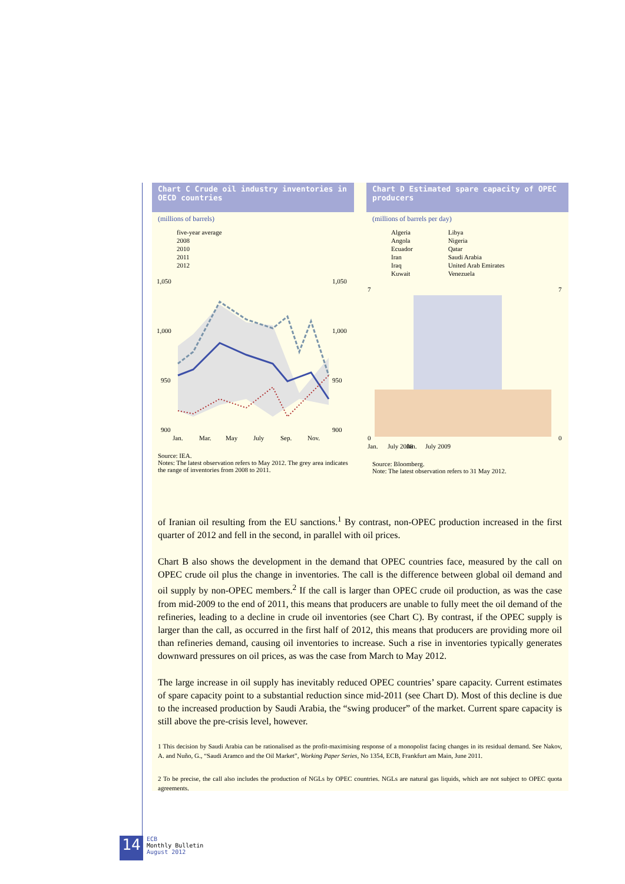Chart C Crude oil industry inventories in OECD countries
(millions of barrels)
five-year average
2008
2010
2011
2012
1,050
1,000
950
900
1,050
1,000
950
900
Jan.
Mar.
May
July
Sep.
Nov.
Source: IEA.
Notes: The latest observation refers to May 2012. The grey area indicates the range of inventories from 2008 to 2011.
Chart D Estimated spare capacity of OPEC producers
(millions of barrels per day)
Algeria
Angola
Ecuador
Iran
Iraq
Kuwait
Libya
Nigeria
Qatar
Saudi Arabia
United Arab Emirates
Venezuela
7
0
7
0
Jan.
July 2008
Jan.
July 2009
Source: Bloomberg.
Note: The latest observation refers to 31 May 2012.
of Iranian oil resulting from the EU sanctions.<sup>1</sup> By contrast, non-OPEC production increased in the first quarter of 2012 and fell in the second, in parallel with oil prices.
Chart B also shows the development in the demand that OPEC countries face, measured by the call on OPEC crude oil plus the change in inventories. The call is the difference between global oil demand and oil supply by non-OPEC members.<sup>2</sup> If the call is larger than OPEC crude oil production, as was the case from mid-2009 to the end of 2011, this means that producers are unable to fully meet the oil demand of the refineries, leading to a decline in crude oil inventories (see Chart C). By contrast, if the OPEC supply is larger than the call, as occurred in the first half of 2012, this means that producers are providing more oil than refineries demand, causing oil inventories to increase. Such a rise in inventories typically generates downward pressures on oil prices, as was the case from March to May 2012.
The large increase in oil supply has inevitably reduced OPEC countries’ spare capacity. Current estimates of spare capacity point to a substantial reduction since mid-2011 (see Chart D). Most of this decline is due to the increased production by Saudi Arabia, the “swing producer” of the market. Current spare capacity is still above the pre-crisis level, however.
1 This decision by Saudi Arabia can be rationalised as the profit-maximising response of a monopolist facing changes in its residual demand. See Nakov, A. and Nuño, G., “Saudi Aramco and the Oil Market”, Working Paper Series, No 1354, ECB, Frankfurt am Main, June 2011.
2 To be precise, the call also includes the production of NGLs by OPEC countries. NGLs are natural gas liquids, which are not subject to OPEC quota agreements.
14 ECB
Monthly Bulletin
August 2012